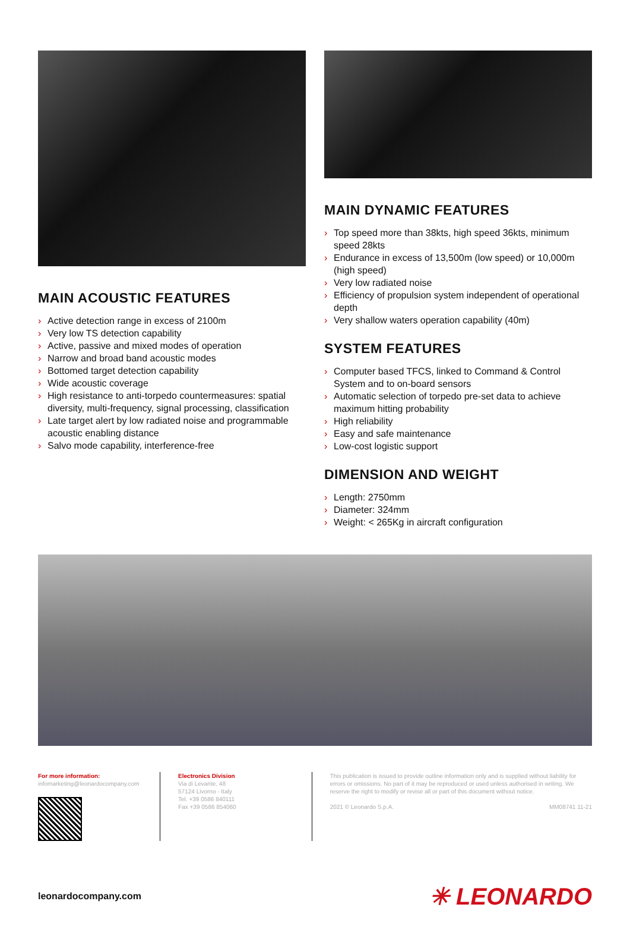MAIN ACOUSTIC FEATURES
› Active detection range in excess of 2100m
› Very low TS detection capability
› Active, passive and mixed modes of operation
› Narrow and broad band acoustic modes
› Bottomed target detection capability
› Wide acoustic coverage
› High resistance to anti-torpedo countermeasures: spatial diversity, multi-frequency, signal processing, classification
› Late target alert by low radiated noise and programmable acoustic enabling distance
› Salvo mode capability, interference-free
MAIN DYNAMIC FEATURES
› Top speed more than 38kts, high speed 36kts, minimum speed 28kts
› Endurance in excess of 13,500m (low speed) or 10,000m (high speed)
› Very low radiated noise
› Efficiency of propulsion system independent of operational depth
› Very shallow waters operation capability (40m)
SYSTEM FEATURES
› Computer based TFCS, linked to Command & Control System and to on-board sensors
› Automatic selection of torpedo pre-set data to achieve maximum hitting probability
› High reliability
› Easy and safe maintenance
› Low-cost logistic support
DIMENSION AND WEIGHT
› Length: 2750mm
› Diameter: 324mm
› Weight: < 265Kg in aircraft configuration
For more information:
infomarketing@leonardocompany.com
Electronics Division
Via di Levante, 48
57124 Livorno - Italy
Tel. +39 0586 840111
Fax +39 0586 854060
This publication is issued to provide outline information only and is supplied without liability for errors or omissions. No part of it may be reproduced or used unless authorised in writing. We reserve the right to modify or revise all or part of this document without notice.
2021 © Leonardo S.p.A. MM08741 11-21
leonardocompany.com ✳ LEONARDO